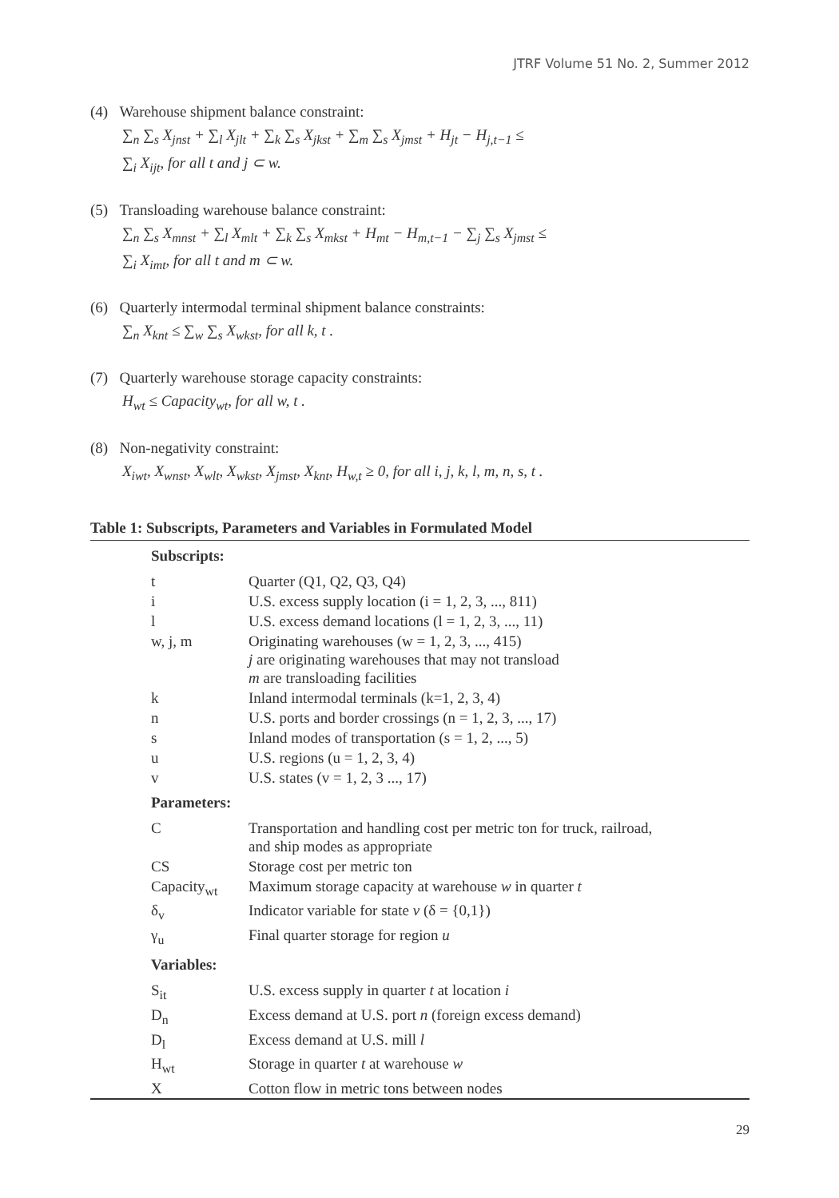JTRF Volume 51 No. 2, Summer 2012
(4) Warehouse shipment balance constraint:
∑<sub>n</sub> ∑<sub>s</sub> X<sub>jnst</sub> + ∑<sub>l</sub> X<sub>jlt</sub> + ∑<sub>k</sub> ∑<sub>s</sub> X<sub>jkst</sub> + ∑<sub>m</sub> ∑<sub>s</sub> X<sub>jmst</sub> + H<sub>jt</sub> − H<sub>j,t−1</sub> ≤
∑<sub>i</sub> X<sub>ijt</sub>, for all t and j ⊂ w.
(5) Transloading warehouse balance constraint:
∑<sub>n</sub> ∑<sub>s</sub> X<sub>mnst</sub> + ∑<sub>l</sub> X<sub>mlt</sub> + ∑<sub>k</sub> ∑<sub>s</sub> X<sub>mkst</sub> + H<sub>mt</sub> − H<sub>m,t−1</sub> − ∑<sub>j</sub> ∑<sub>s</sub> X<sub>jmst</sub> ≤
∑<sub>i</sub> X<sub>imt</sub>, for all t and m ⊂ w.
(6) Quarterly intermodal terminal shipment balance constraints:
∑<sub>n</sub> X<sub>knt</sub> ≤ ∑<sub>w</sub> ∑<sub>s</sub> X<sub>wkst</sub>, for all k, t .
(7) Quarterly warehouse storage capacity constraints:
H<sub>wt</sub> ≤ Capacity<sub>wt</sub>, for all w, t .
(8) Non-negativity constraint:
X<sub>iwt</sub>, X<sub>wnst</sub>, X<sub>wlt</sub>, X<sub>wkst</sub>, X<sub>jmst</sub>, X<sub>knt</sub>, H<sub>w,t</sub> ≥ 0, for all i, j, k, l, m, n, s, t .
Table 1: Subscripts, Parameters and Variables in Formulated Model
| Subscripts: | |
| --- | --- |
| t | Quarter (Q1, Q2, Q3, Q4) |
| i | U.S. excess supply location (i = 1, 2, 3, ..., 811) |
| l | U.S. excess demand locations (l = 1, 2, 3, ..., 11) |
| w, j, m | Originating warehouses (w = 1, 2, 3, ..., 415) j are originating warehouses that may not transload m are transloading facilities |
| k | Inland intermodal terminals (k=1, 2, 3, 4) |
| n | U.S. ports and border crossings (n = 1, 2, 3, ..., 17) |
| s | Inland modes of transportation (s = 1, 2, ..., 5) |
| u | U.S. regions (u = 1, 2, 3, 4) |
| v | U.S. states (v = 1, 2, 3 ..., 17) |
| Parameters: | |
| C | Transportation and handling cost per metric ton for truck, railroad, and ship modes as appropriate |
| CS | Storage cost per metric ton |
| Capacity<sub>wt</sub> | Maximum storage capacity at warehouse w in quarter t |
| δ<sub>v</sub> | Indicator variable for state v (δ = {0,1}) |
| γ<sub>u</sub> | Final quarter storage for region u |
| Variables: | |
| S<sub>it</sub> | U.S. excess supply in quarter t at location i |
| D<sub>n</sub> | Excess demand at U.S. port n (foreign excess demand) |
| D<sub>l</sub> | Excess demand at U.S. mill l |
| H<sub>wt</sub> | Storage in quarter t at warehouse w |
| X | Cotton flow in metric tons between nodes |
29